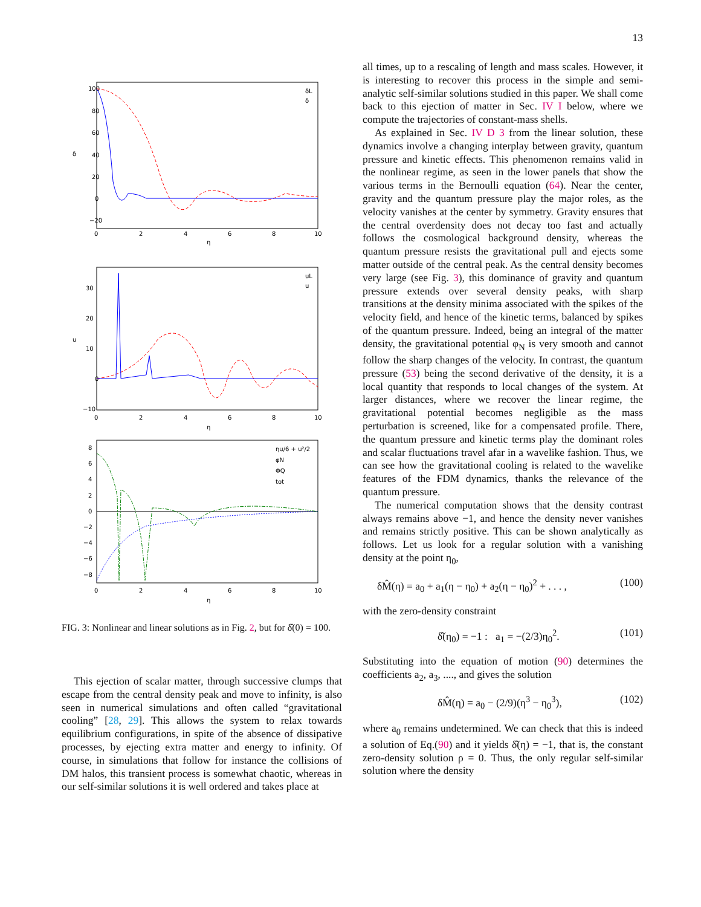13
100
80
60
40
20
0
−20
0
2
4
6
8
10
η
δ
δL
δ
30
20
10
0
−10
0
2
4
6
8
10
η
u
uL
u
8
6
4
2
0
−2
−4
−6
−8
0
2
4
6
8
10
η
ηu/6 + u²/2
φN
ΦQ
tot
FIG. 3: Nonlinear and linear solutions as in Fig. 2, but for δ̂(0) = 100.
This ejection of scalar matter, through successive clumps that escape from the central density peak and move to infinity, is also seen in numerical simulations and often called “gravitational cooling” [28, 29]. This allows the system to relax towards equilibrium configurations, in spite of the absence of dissipative processes, by ejecting extra matter and energy to infinity. Of course, in simulations that follow for instance the collisions of DM halos, this transient process is somewhat chaotic, whereas in our self-similar solutions it is well ordered and takes place at
all times, up to a rescaling of length and mass scales. However, it is interesting to recover this process in the simple and semi-analytic self-similar solutions studied in this paper. We shall come back to this ejection of matter in Sec. IV I below, where we compute the trajectories of constant-mass shells.
As explained in Sec. IV D 3 from the linear solution, these dynamics involve a changing interplay between gravity, quantum pressure and kinetic effects. This phenomenon remains valid in the nonlinear regime, as seen in the lower panels that show the various terms in the Bernoulli equation (64). Near the center, gravity and the quantum pressure play the major roles, as the velocity vanishes at the center by symmetry. Gravity ensures that the central overdensity does not decay too fast and actually follows the cosmological background density, whereas the quantum pressure resists the gravitational pull and ejects some matter outside of the central peak. As the central density becomes very large (see Fig. 3), this dominance of gravity and quantum pressure extends over several density peaks, with sharp transitions at the density minima associated with the spikes of the velocity field, and hence of the kinetic terms, balanced by spikes of the quantum pressure. Indeed, being an integral of the matter density, the gravitational potential φ<sub>N</sub> is very smooth and cannot follow the sharp changes of the velocity. In contrast, the quantum pressure (53) being the second derivative of the density, it is a local quantity that responds to local changes of the system. At larger distances, where we recover the linear regime, the gravitational potential becomes negligible as the mass perturbation is screened, like for a compensated profile. There, the quantum pressure and kinetic terms play the dominant roles and scalar fluctuations travel afar in a wavelike fashion. Thus, we can see how the gravitational cooling is related to the wavelike features of the FDM dynamics, thanks the relevance of the quantum pressure.
The numerical computation shows that the density contrast always remains above −1, and hence the density never vanishes and remains strictly positive. This can be shown analytically as follows. Let us look for a regular solution with a vanishing density at the point η<sub>0</sub>,
δM̂(η) = a<sub>0</sub> + a<sub>1</sub>(η − η<sub>0</sub>) + a<sub>2</sub>(η − η<sub>0</sub>)<sup>2</sup> + . . . , (100)
with the zero-density constraint
δ̂(η<sub>0</sub>) = −1 : a<sub>1</sub> = −(2/3)η<sub>0</sub><sup>2</sup>. (101)
Substituting into the equation of motion (90) determines the coefficients a<sub>2</sub>, a<sub>3</sub>, ...., and gives the solution
δM̂(η) = a<sub>0</sub> − (2/9)(η<sup>3</sup> − η<sub>0</sub><sup>3</sup>), (102)
where a<sub>0</sub> remains undetermined. We can check that this is indeed a solution of Eq.(90) and it yields δ̂(η) = −1, that is, the constant zero-density solution ρ = 0. Thus, the only regular self-similar solution where the density